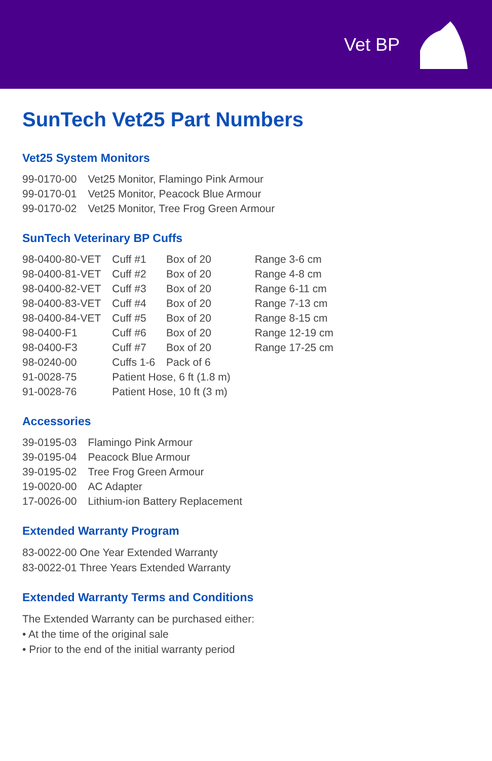Vet BP
SunTech Vet25 Part Numbers
Vet25 System Monitors
| 99-0170-00 | Vet25 Monitor, Flamingo Pink Armour |
| 99-0170-01 | Vet25 Monitor, Peacock Blue Armour |
| 99-0170-02 | Vet25 Monitor, Tree Frog Green Armour |
SunTech Veterinary BP Cuffs
| 98-0400-80-VET | Cuff #1 | Box of 20 | Range 3-6 cm |
| 98-0400-81-VET | Cuff #2 | Box of 20 | Range 4-8 cm |
| 98-0400-82-VET | Cuff #3 | Box of 20 | Range 6-11 cm |
| 98-0400-83-VET | Cuff #4 | Box of 20 | Range 7-13 cm |
| 98-0400-84-VET | Cuff #5 | Box of 20 | Range 8-15 cm |
| 98-0400-F1 | Cuff #6 | Box of 20 | Range 12-19 cm |
| 98-0400-F3 | Cuff #7 | Box of 20 | Range 17-25 cm |
| 98-0240-00 | Cuffs 1-6 | Pack of 6 | |
| 91-0028-75 | Patient Hose, 6 ft (1.8 m) | | |
| 91-0028-76 | Patient Hose, 10 ft (3 m) | | |
Accessories
| 39-0195-03 | Flamingo Pink Armour |
| 39-0195-04 | Peacock Blue Armour |
| 39-0195-02 | Tree Frog Green Armour |
| 19-0020-00 | AC Adapter |
| 17-0026-00 | Lithium-ion Battery Replacement |
Extended Warranty Program
83-0022-00 One Year Extended Warranty
83-0022-01 Three Years Extended Warranty
Extended Warranty Terms and Conditions
The Extended Warranty can be purchased either:
• At the time of the original sale
• Prior to the end of the initial warranty period